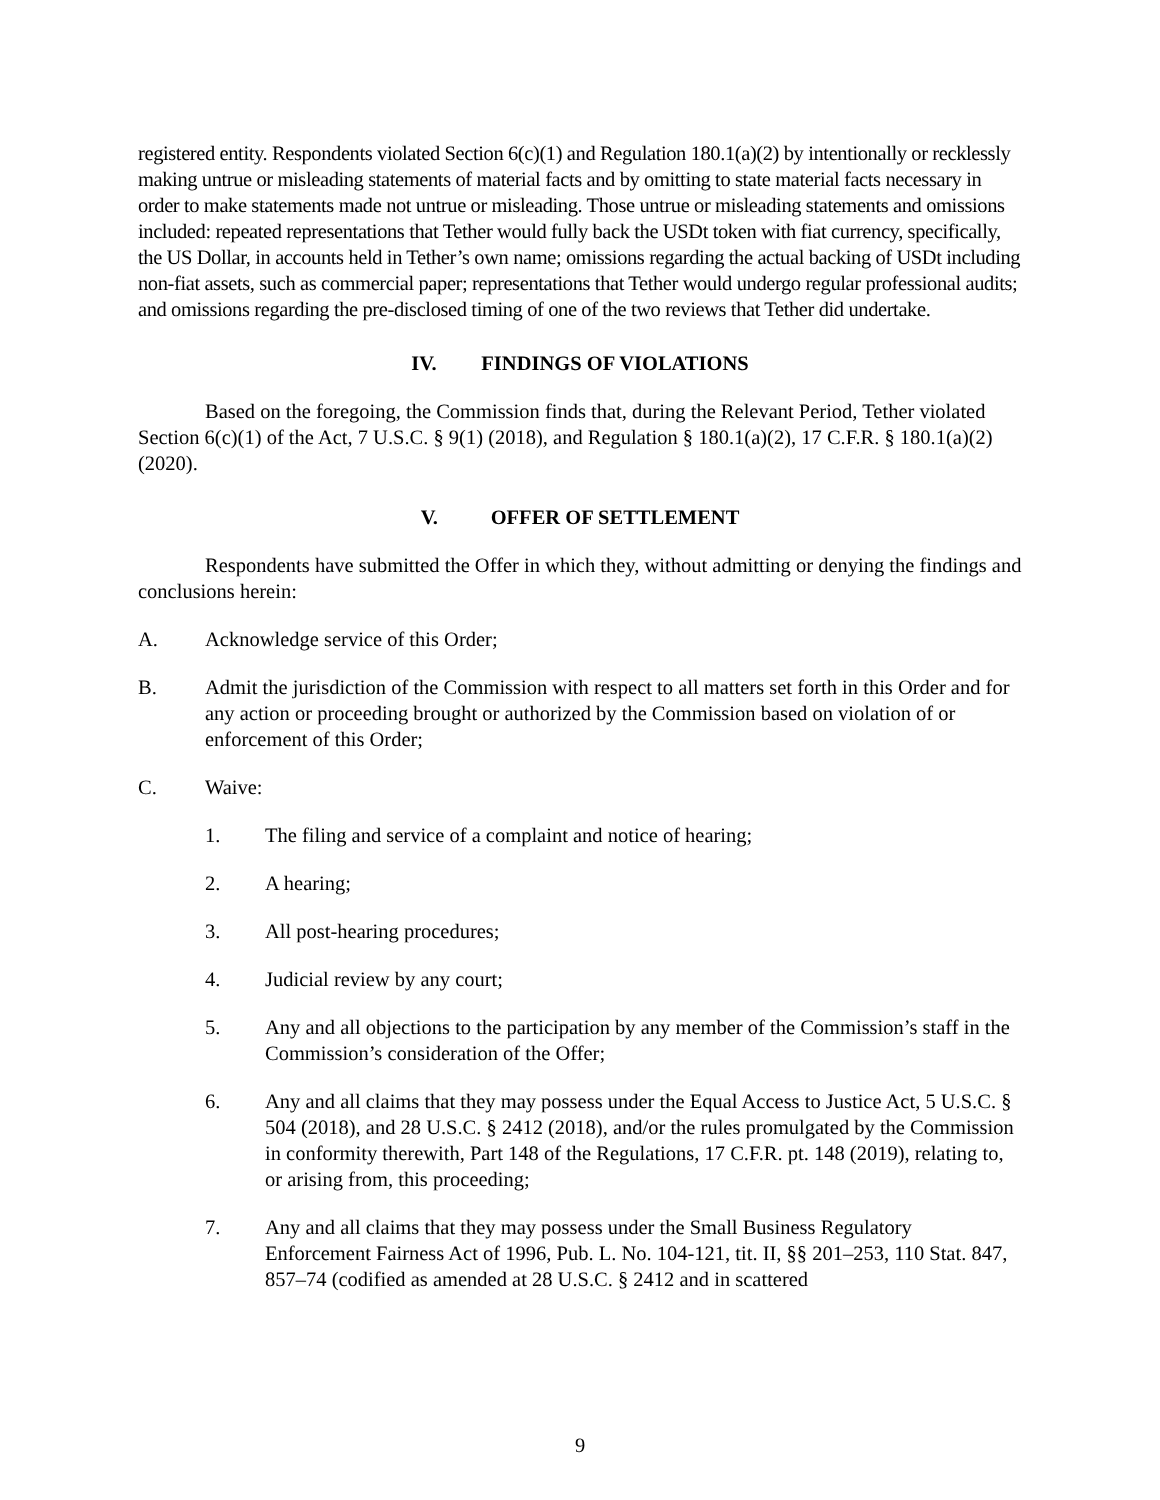registered entity. Respondents violated Section 6(c)(1) and Regulation 180.1(a)(2) by intentionally or recklessly making untrue or misleading statements of material facts and by omitting to state material facts necessary in order to make statements made not untrue or misleading. Those untrue or misleading statements and omissions included: repeated representations that Tether would fully back the USDt token with fiat currency, specifically, the US Dollar, in accounts held in Tether’s own name; omissions regarding the actual backing of USDt including non-fiat assets, such as commercial paper; representations that Tether would undergo regular professional audits; and omissions regarding the pre-disclosed timing of one of the two reviews that Tether did undertake.
IV. FINDINGS OF VIOLATIONS
Based on the foregoing, the Commission finds that, during the Relevant Period, Tether violated Section 6(c)(1) of the Act, 7 U.S.C. § 9(1) (2018), and Regulation § 180.1(a)(2), 17 C.F.R. § 180.1(a)(2) (2020).
V. OFFER OF SETTLEMENT
Respondents have submitted the Offer in which they, without admitting or denying the findings and conclusions herein:
A. Acknowledge service of this Order;
B. Admit the jurisdiction of the Commission with respect to all matters set forth in this Order and for any action or proceeding brought or authorized by the Commission based on violation of or enforcement of this Order;
C. Waive:
1. The filing and service of a complaint and notice of hearing;
2. A hearing;
3. All post-hearing procedures;
4. Judicial review by any court;
5. Any and all objections to the participation by any member of the Commission’s staff in the Commission’s consideration of the Offer;
6. Any and all claims that they may possess under the Equal Access to Justice Act, 5 U.S.C. § 504 (2018), and 28 U.S.C. § 2412 (2018), and/or the rules promulgated by the Commission in conformity therewith, Part 148 of the Regulations, 17 C.F.R. pt. 148 (2019), relating to, or arising from, this proceeding;
7. Any and all claims that they may possess under the Small Business Regulatory Enforcement Fairness Act of 1996, Pub. L. No. 104-121, tit. II, §§ 201–253, 110 Stat. 847, 857–74 (codified as amended at 28 U.S.C. § 2412 and in scattered
9